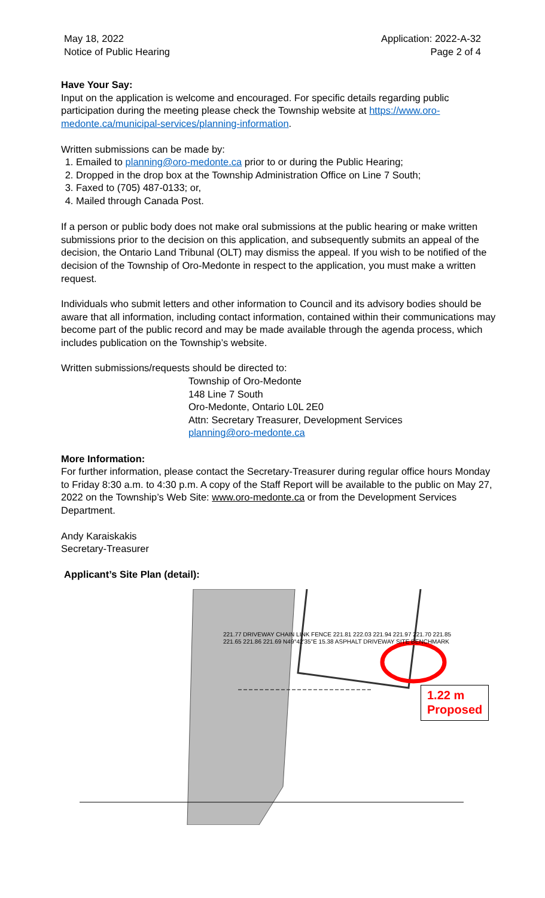May 18, 2022
Notice of Public Hearing
Application: 2022-A-32
Page 2 of 4
Have Your Say:
Input on the application is welcome and encouraged. For specific details regarding public participation during the meeting please check the Township website at https://www.oro-medonte.ca/municipal-services/planning-information.
Written submissions can be made by:
1. Emailed to planning@oro-medonte.ca prior to or during the Public Hearing;
2. Dropped in the drop box at the Township Administration Office on Line 7 South;
3. Faxed to (705) 487-0133; or,
4. Mailed through Canada Post.
If a person or public body does not make oral submissions at the public hearing or make written submissions prior to the decision on this application, and subsequently submits an appeal of the decision, the Ontario Land Tribunal (OLT) may dismiss the appeal. If you wish to be notified of the decision of the Township of Oro-Medonte in respect to the application, you must make a written request.
Individuals who submit letters and other information to Council and its advisory bodies should be aware that all information, including contact information, contained within their communications may become part of the public record and may be made available through the agenda process, which includes publication on the Township’s website.
Written submissions/requests should be directed to:
Township of Oro-Medonte
148 Line 7 South
Oro-Medonte, Ontario L0L 2E0
Attn: Secretary Treasurer, Development Services
planning@oro-medonte.ca
More Information:
For further information, please contact the Secretary-Treasurer during regular office hours Monday to Friday 8:30 a.m. to 4:30 p.m. A copy of the Staff Report will be available to the public on May 27, 2022 on the Township’s Web Site: www.oro-medonte.ca or from the Development Services Department.
Andy Karaiskakis
Secretary-Treasurer
Applicant’s Site Plan (detail):
1.22 m
Proposed
221.77 DRIVEWAY CHAIN LINK FENCE 221.81 222.03 221.94 221.97 221.70 221.85 221.65 221.86 221.69 N49°42'35"E 15.38 ASPHALT DRIVEWAY SITE BENCHMARK